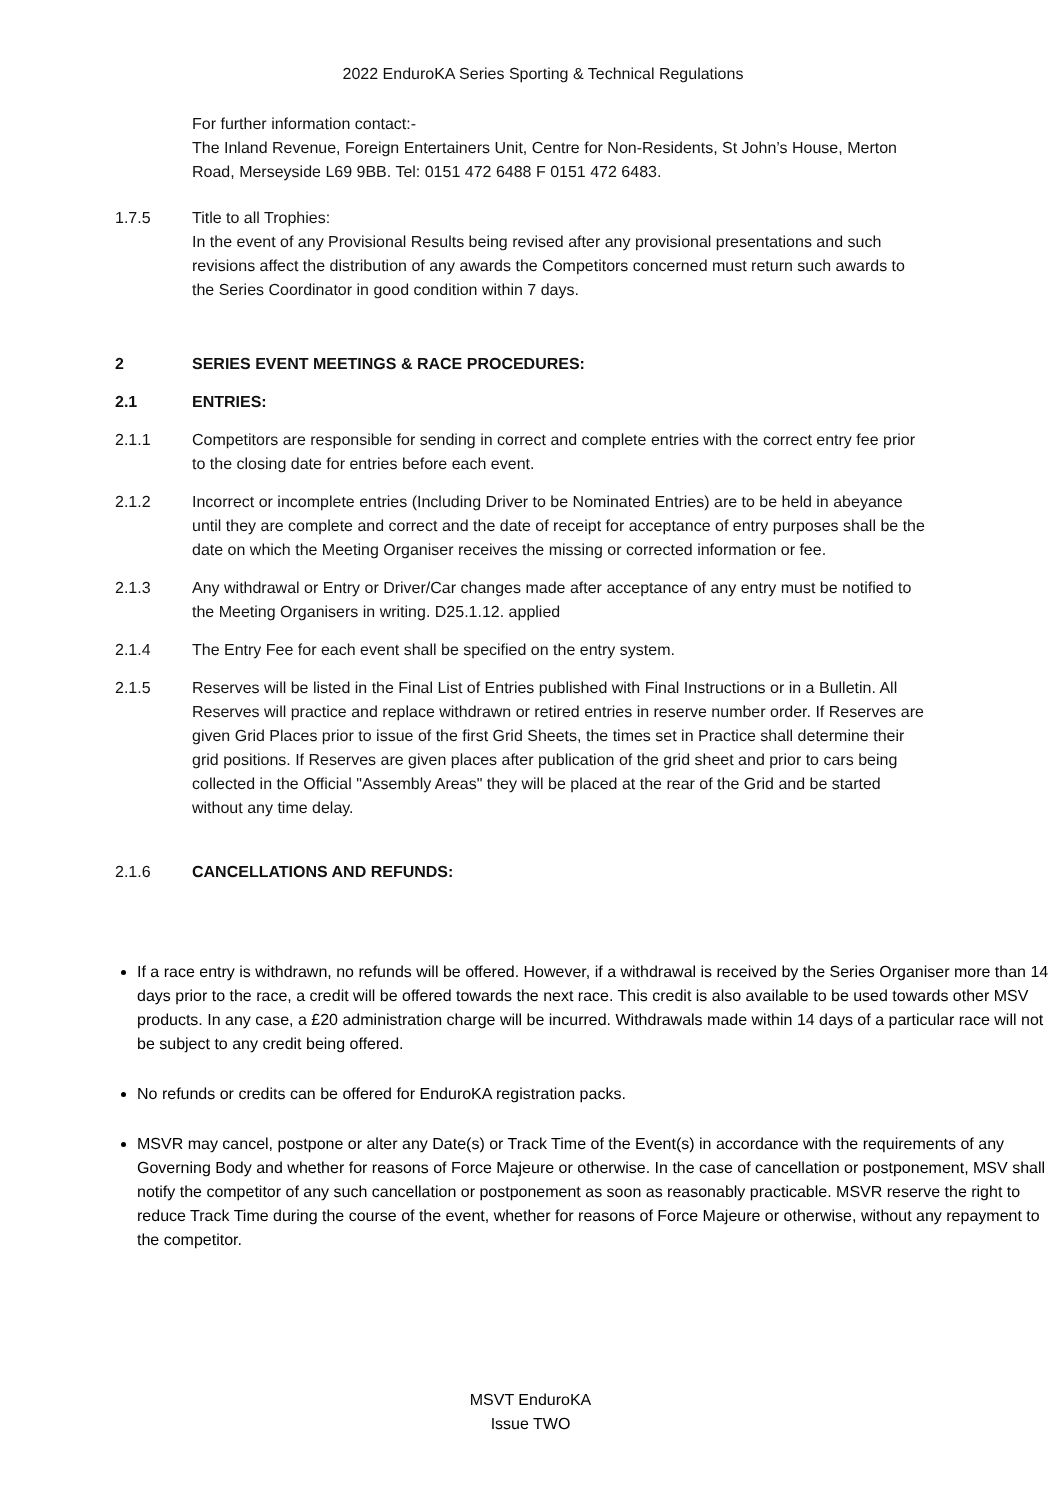2022 EnduroKA Series Sporting & Technical Regulations
For further information contact:-
The Inland Revenue, Foreign Entertainers Unit, Centre for Non-Residents, St John’s House, Merton Road, Merseyside L69 9BB. Tel: 0151 472 6488 F 0151 472 6483.
1.7.5 Title to all Trophies:
In the event of any Provisional Results being revised after any provisional presentations and such revisions affect the distribution of any awards the Competitors concerned must return such awards to the Series Coordinator in good condition within 7 days.
2 SERIES EVENT MEETINGS & RACE PROCEDURES:
2.1 ENTRIES:
2.1.1 Competitors are responsible for sending in correct and complete entries with the correct entry fee prior to the closing date for entries before each event.
2.1.2 Incorrect or incomplete entries (Including Driver to be Nominated Entries) are to be held in abeyance until they are complete and correct and the date of receipt for acceptance of entry purposes shall be the date on which the Meeting Organiser receives the missing or corrected information or fee.
2.1.3 Any withdrawal or Entry or Driver/Car changes made after acceptance of any entry must be notified to the Meeting Organisers in writing. D25.1.12. applied
2.1.4 The Entry Fee for each event shall be specified on the entry system.
2.1.5 Reserves will be listed in the Final List of Entries published with Final Instructions or in a Bulletin. All Reserves will practice and replace withdrawn or retired entries in reserve number order. If Reserves are given Grid Places prior to issue of the first Grid Sheets, the times set in Practice shall determine their grid positions. If Reserves are given places after publication of the grid sheet and prior to cars being collected in the Official "Assembly Areas" they will be placed at the rear of the Grid and be started without any time delay.
2.1.6 CANCELLATIONS AND REFUNDS:
If a race entry is withdrawn, no refunds will be offered. However, if a withdrawal is received by the Series Organiser more than 14 days prior to the race, a credit will be offered towards the next race. This credit is also available to be used towards other MSV products. In any case, a £20 administration charge will be incurred. Withdrawals made within 14 days of a particular race will not be subject to any credit being offered.
No refunds or credits can be offered for EnduroKA registration packs.
MSVR may cancel, postpone or alter any Date(s) or Track Time of the Event(s) in accordance with the requirements of any Governing Body and whether for reasons of Force Majeure or otherwise. In the case of cancellation or postponement, MSV shall notify the competitor of any such cancellation or postponement as soon as reasonably practicable. MSVR reserve the right to reduce Track Time during the course of the event, whether for reasons of Force Majeure or otherwise, without any repayment to the competitor.
MSVT EnduroKA
Issue TWO